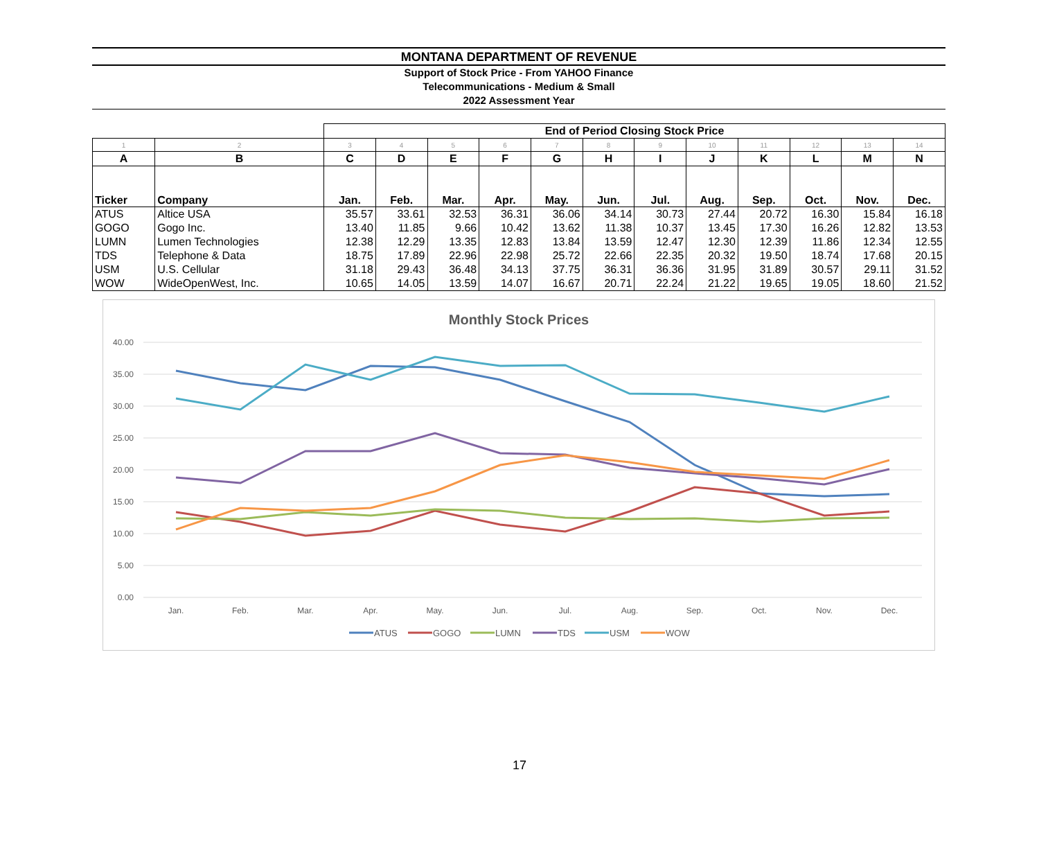MONTANA DEPARTMENT OF REVENUE
Support of Stock Price - From YAHOO Finance
Telecommunications - Medium & Small
2022 Assessment Year
| | | End of Period Closing Stock Price | | | | | | | | | | | |
| --- | --- | --- | --- | --- | --- | --- | --- | --- | --- | --- | --- | --- | --- |
| 1 | 2 | 3 | 4 | 5 | 6 | 7 | 8 | 9 | 10 | 11 | 12 | 13 | 14 |
| A | B | C | D | E | F | G | H | I | J | K | L | M | N |
| Ticker | Company | Jan. | Feb. | Mar. | Apr. | May. | Jun. | Jul. | Aug. | Sep. | Oct. | Nov. | Dec. |
| ATUS | Altice USA | 35.57 | 33.61 | 32.53 | 36.31 | 36.06 | 34.14 | 30.73 | 27.44 | 20.72 | 16.30 | 15.84 | 16.18 |
| GOGO | Gogo Inc. | 13.40 | 11.85 | 9.66 | 10.42 | 13.62 | 11.38 | 10.37 | 13.45 | 17.30 | 16.26 | 12.82 | 13.53 |
| LUMN | Lumen Technologies | 12.38 | 12.29 | 13.35 | 12.83 | 13.84 | 13.59 | 12.47 | 12.30 | 12.39 | 11.86 | 12.34 | 12.55 |
| TDS | Telephone & Data | 18.75 | 17.89 | 22.96 | 22.98 | 25.72 | 22.66 | 22.35 | 20.32 | 19.50 | 18.74 | 17.68 | 20.15 |
| USM | U.S. Cellular | 31.18 | 29.43 | 36.48 | 34.13 | 37.75 | 36.31 | 36.36 | 31.95 | 31.89 | 30.57 | 29.11 | 31.52 |
| WOW | WideOpenWest, Inc. | 10.65 | 14.05 | 13.59 | 14.07 | 16.67 | 20.71 | 22.24 | 21.22 | 19.65 | 19.05 | 18.60 | 21.52 |
Monthly Stock Prices
40.00
35.00
30.00
25.00
20.00
15.00
10.00
5.00
0.00
Jan.
Feb.
Mar.
Apr.
May.
Jun.
Jul.
Aug.
Sep.
Oct.
Nov.
Dec.
ATUS
GOGO
LUMN
TDS
USM
WOW
17